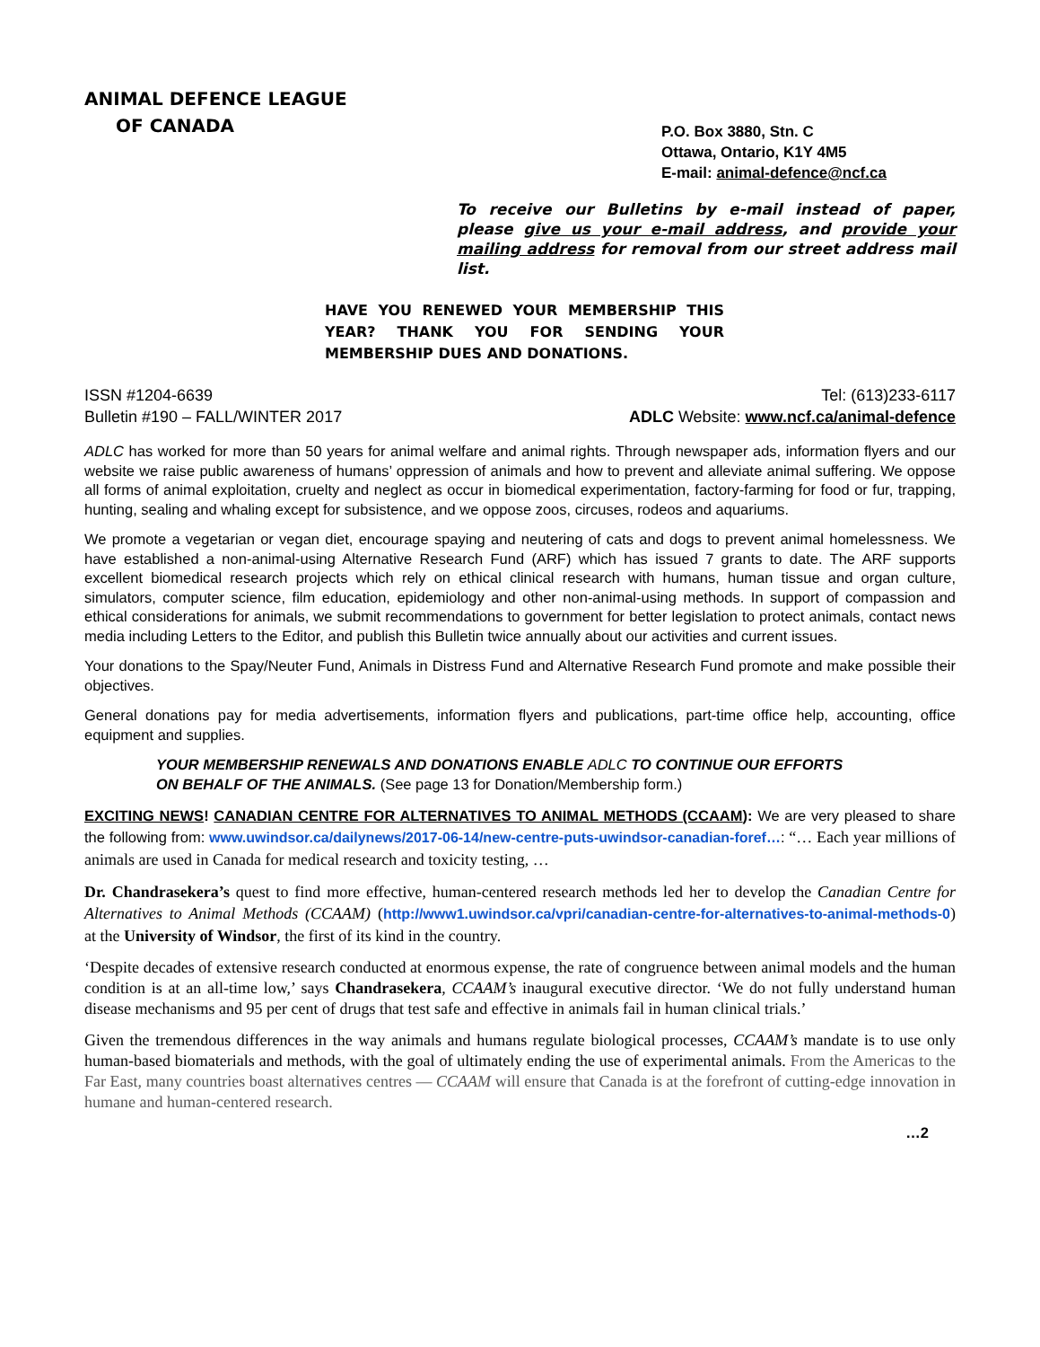ANIMAL DEFENCE LEAGUE
OF CANADA
P.O. Box 3880, Stn. C
Ottawa, Ontario, K1Y 4M5
E-mail: animal-defence@ncf.ca
To receive our Bulletins by e-mail instead of paper, please give us your e-mail address, and provide your mailing address for removal from our street address mail list.
HAVE YOU RENEWED YOUR MEMBERSHIP THIS YEAR? THANK YOU FOR SENDING YOUR MEMBERSHIP DUES AND DONATIONS.
ISSN #1204-6639 Tel: (613)233-6117
Bulletin #190 – FALL/WINTER 2017 ADLC Website: www.ncf.ca/animal-defence
ADLC has worked for more than 50 years for animal welfare and animal rights. Through newspaper ads, information flyers and our website we raise public awareness of humans’ oppression of animals and how to prevent and alleviate animal suffering. We oppose all forms of animal exploitation, cruelty and neglect as occur in biomedical experimentation, factory-farming for food or fur, trapping, hunting, sealing and whaling except for subsistence, and we oppose zoos, circuses, rodeos and aquariums.
We promote a vegetarian or vegan diet, encourage spaying and neutering of cats and dogs to prevent animal homelessness. We have established a non-animal-using Alternative Research Fund (ARF) which has issued 7 grants to date. The ARF supports excellent biomedical research projects which rely on ethical clinical research with humans, human tissue and organ culture, simulators, computer science, film education, epidemiology and other non-animal-using methods. In support of compassion and ethical considerations for animals, we submit recommendations to government for better legislation to protect animals, contact news media including Letters to the Editor, and publish this Bulletin twice annually about our activities and current issues.
Your donations to the Spay/Neuter Fund, Animals in Distress Fund and Alternative Research Fund promote and make possible their objectives.
General donations pay for media advertisements, information flyers and publications, part-time office help, accounting, office equipment and supplies.
YOUR MEMBERSHIP RENEWALS AND DONATIONS ENABLE ADLC TO CONTINUE OUR EFFORTS
ON BEHALF OF THE ANIMALS. (See page 13 for Donation/Membership form.)
EXCITING NEWS! CANADIAN CENTRE FOR ALTERNATIVES TO ANIMAL METHODS (CCAAM): We are very pleased to share the following from: www.uwindsor.ca/dailynews/2017-06-14/new-centre-puts-uwindsor-canadian-foref…: “… Each year millions of animals are used in Canada for medical research and toxicity testing, …
Dr. Chandrasekera’s quest to find more effective, human-centered research methods led her to develop the Canadian Centre for Alternatives to Animal Methods (CCAAM) (http://www1.uwindsor.ca/vpri/canadian-centre-for-alternatives-to-animal-methods-0) at the University of Windsor, the first of its kind in the country.
‘Despite decades of extensive research conducted at enormous expense, the rate of congruence between animal models and the human condition is at an all-time low,’ says Chandrasekera, CCAAM’s inaugural executive director. ‘We do not fully understand human disease mechanisms and 95 per cent of drugs that test safe and effective in animals fail in human clinical trials.’
Given the tremendous differences in the way animals and humans regulate biological processes, CCAAM’s mandate is to use only human-based biomaterials and methods, with the goal of ultimately ending the use of experimental animals. From the Americas to the Far East, many countries boast alternatives centres — CCAAM will ensure that Canada is at the forefront of cutting-edge innovation in humane and human-centered research.
…2